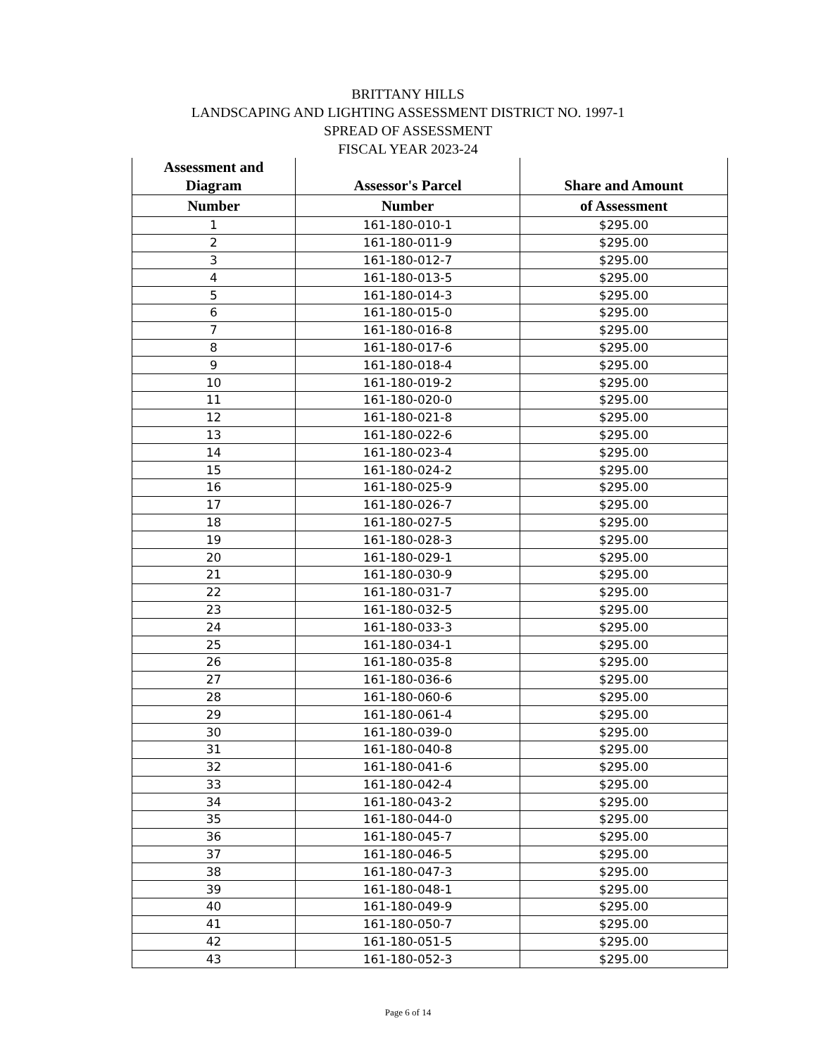BRITTANY HILLS
LANDSCAPING AND LIGHTING ASSESSMENT DISTRICT NO. 1997-1
SPREAD OF ASSESSMENT
FISCAL YEAR 2023-24
| Assessment and Diagram | Assessor's Parcel | Share and Amount |
| --- | --- | --- |
| Number | Number | of Assessment |
| 1 | 161-180-010-1 | $295.00 |
| 2 | 161-180-011-9 | $295.00 |
| 3 | 161-180-012-7 | $295.00 |
| 4 | 161-180-013-5 | $295.00 |
| 5 | 161-180-014-3 | $295.00 |
| 6 | 161-180-015-0 | $295.00 |
| 7 | 161-180-016-8 | $295.00 |
| 8 | 161-180-017-6 | $295.00 |
| 9 | 161-180-018-4 | $295.00 |
| 10 | 161-180-019-2 | $295.00 |
| 11 | 161-180-020-0 | $295.00 |
| 12 | 161-180-021-8 | $295.00 |
| 13 | 161-180-022-6 | $295.00 |
| 14 | 161-180-023-4 | $295.00 |
| 15 | 161-180-024-2 | $295.00 |
| 16 | 161-180-025-9 | $295.00 |
| 17 | 161-180-026-7 | $295.00 |
| 18 | 161-180-027-5 | $295.00 |
| 19 | 161-180-028-3 | $295.00 |
| 20 | 161-180-029-1 | $295.00 |
| 21 | 161-180-030-9 | $295.00 |
| 22 | 161-180-031-7 | $295.00 |
| 23 | 161-180-032-5 | $295.00 |
| 24 | 161-180-033-3 | $295.00 |
| 25 | 161-180-034-1 | $295.00 |
| 26 | 161-180-035-8 | $295.00 |
| 27 | 161-180-036-6 | $295.00 |
| 28 | 161-180-060-6 | $295.00 |
| 29 | 161-180-061-4 | $295.00 |
| 30 | 161-180-039-0 | $295.00 |
| 31 | 161-180-040-8 | $295.00 |
| 32 | 161-180-041-6 | $295.00 |
| 33 | 161-180-042-4 | $295.00 |
| 34 | 161-180-043-2 | $295.00 |
| 35 | 161-180-044-0 | $295.00 |
| 36 | 161-180-045-7 | $295.00 |
| 37 | 161-180-046-5 | $295.00 |
| 38 | 161-180-047-3 | $295.00 |
| 39 | 161-180-048-1 | $295.00 |
| 40 | 161-180-049-9 | $295.00 |
| 41 | 161-180-050-7 | $295.00 |
| 42 | 161-180-051-5 | $295.00 |
| 43 | 161-180-052-3 | $295.00 |
Page 6 of 14